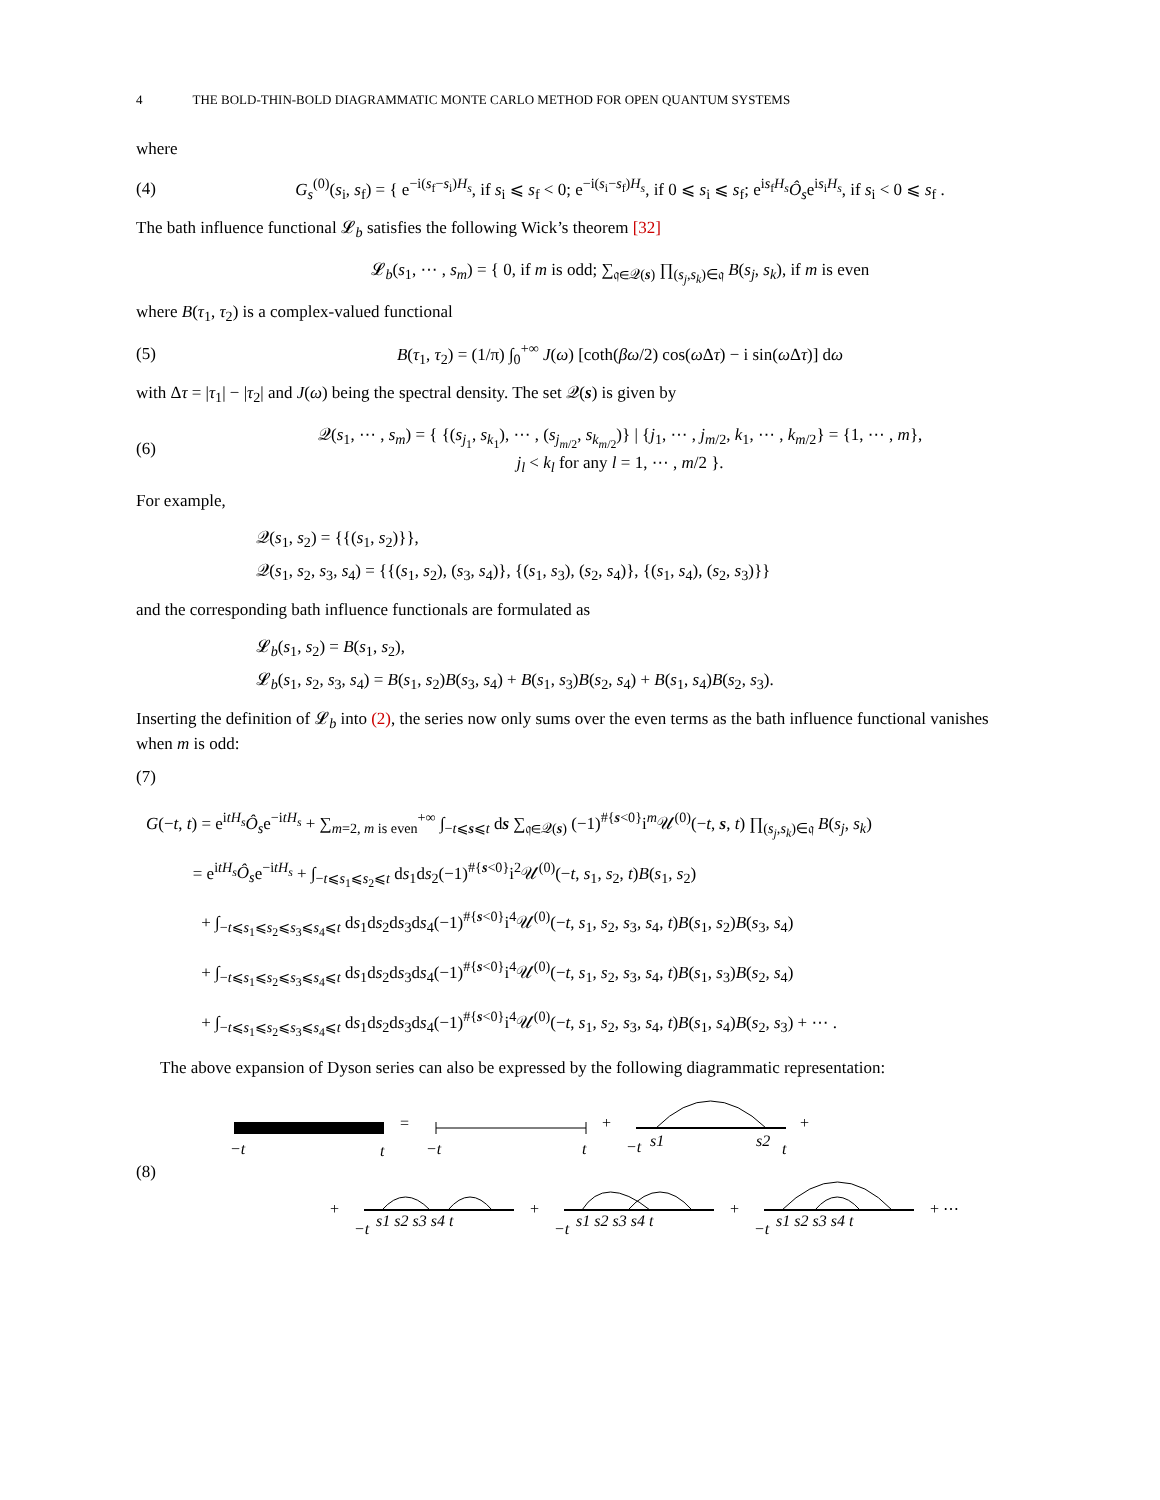4 THE BOLD-THIN-BOLD DIAGRAMMATIC MONTE CARLO METHOD FOR OPEN QUANTUM SYSTEMS
where
(4) G<sub>s</sub><sup>(0)</sup>(s<sub>i</sub>, s<sub>f</sub>) = { e<sup>−i(s<sub>f</sub>−s<sub>i</sub>)H<sub>s</sub></sup>, if s<sub>i</sub> ⩽ s<sub>f</sub> < 0; e<sup>−i(s<sub>i</sub>−s<sub>f</sub>)H<sub>s</sub></sup>, if 0 ⩽ s<sub>i</sub> ⩽ s<sub>f</sub>; e<sup>is<sub>f</sub>H<sub>s</sub></sup>Ô<sub>s</sub>e<sup>is<sub>i</sub>H<sub>s</sub></sup>, if s<sub>i</sub> < 0 ⩽ s<sub>f</sub> .
The bath influence functional 𝓛<sub>b</sub> satisfies the following Wick’s theorem [32]
𝓛<sub>b</sub>(s<sub>1</sub>, ⋯ , s<sub>m</sub>) = { 0, if m is odd; ∑<sub>𝔮∈𝒬(s)</sub> ∏<sub>(s<sub>j</sub>,s<sub>k</sub>)∈𝔮</sub> B(s<sub>j</sub>, s<sub>k</sub>), if m is even
where B(τ<sub>1</sub>, τ<sub>2</sub>) is a complex-valued functional
(5) B(τ<sub>1</sub>, τ<sub>2</sub>) = (1/π) ∫<sub>0</sub><sup>+∞</sup> J(ω) [coth(βω/2) cos(ω Δτ) − i sin(ω Δτ)] dω
with Δτ = |τ<sub>1</sub>| − |τ<sub>2</sub>| and J(ω) being the spectral density. The set 𝒬(s) is given by
(6) 𝒬(s<sub>1</sub>, ⋯ , s<sub>m</sub>) = { {(s<sub>j<sub>1</sub></sub>, s<sub>k<sub>1</sub></sub>), ⋯ , (s<sub>j<sub>m/2</sub></sub>, s<sub>k<sub>m/2</sub></sub>)} | {j<sub>1</sub>, ⋯ , j<sub>m/2</sub>, k<sub>1</sub>, ⋯ , k<sub>m/2</sub>} = {1, ⋯ , m},
j<sub>l</sub> < k<sub>l</sub> for any l = 1, ⋯ , m/2 }.
For example,
𝒬(s<sub>1</sub>, s<sub>2</sub>) = {{(s<sub>1</sub>, s<sub>2</sub>)}},
𝒬(s<sub>1</sub>, s<sub>2</sub>, s<sub>3</sub>, s<sub>4</sub>) = {{(s<sub>1</sub>, s<sub>2</sub>), (s<sub>3</sub>, s<sub>4</sub>)}, {(s<sub>1</sub>, s<sub>3</sub>), (s<sub>2</sub>, s<sub>4</sub>)}, {(s<sub>1</sub>, s<sub>4</sub>), (s<sub>2</sub>, s<sub>3</sub>)}}
and the corresponding bath influence functionals are formulated as
𝓛<sub>b</sub>(s<sub>1</sub>, s<sub>2</sub>) = B(s<sub>1</sub>, s<sub>2</sub>),
𝓛<sub>b</sub>(s<sub>1</sub>, s<sub>2</sub>, s<sub>3</sub>, s<sub>4</sub>) = B(s<sub>1</sub>, s<sub>2</sub>)B(s<sub>3</sub>, s<sub>4</sub>) + B(s<sub>1</sub>, s<sub>3</sub>)B(s<sub>2</sub>, s<sub>4</sub>) + B(s<sub>1</sub>, s<sub>4</sub>)B(s<sub>2</sub>, s<sub>3</sub>).
Inserting the definition of 𝓛<sub>b</sub> into (2), the series now only sums over the even terms as the bath influence functional vanishes when m is odd:
(7)
G(−t, t) = e<sup>itH<sub>s</sub></sup>Ô<sub>s</sub>e<sup>−itH<sub>s</sub></sup> + ∑<sub>m=2, m is even</sub><sup>+∞</sup> ∫<sub>−t⩽s⩽t</sub> ds ∑<sub>𝔮∈𝒬(s)</sub> (−1)<sup>#{s<0}</sup>i<sup>m</sup>𝒰<sup>(0)</sup>(−t, s, t) ∏<sub>(s<sub>j</sub>,s<sub>k</sub>)∈𝔮</sub> B(s<sub>j</sub>, s<sub>k</sub>)
= e<sup>itH<sub>s</sub></sup>Ô<sub>s</sub>e<sup>−itH<sub>s</sub></sup> + ∫<sub>−t⩽s<sub>1</sub>⩽s<sub>2</sub>⩽t</sub> ds<sub>1</sub>ds<sub>2</sub>(−1)<sup>#{s<0}</sup>i<sup>2</sup>𝒰<sup>(0)</sup>(−t, s<sub>1</sub>, s<sub>2</sub>, t)B(s<sub>1</sub>, s<sub>2</sub>)
+ ∫<sub>−t⩽s<sub>1</sub>⩽s<sub>2</sub>⩽s<sub>3</sub>⩽s<sub>4</sub>⩽t</sub> ds<sub>1</sub>ds<sub>2</sub>ds<sub>3</sub>ds<sub>4</sub>(−1)<sup>#{s<0}</sup>i<sup>4</sup>𝒰<sup>(0)</sup>(−t, s<sub>1</sub>, s<sub>2</sub>, s<sub>3</sub>, s<sub>4</sub>, t)B(s<sub>1</sub>, s<sub>2</sub>)B(s<sub>3</sub>, s<sub>4</sub>)
+ ∫<sub>−t⩽s<sub>1</sub>⩽s<sub>2</sub>⩽s<sub>3</sub>⩽s<sub>4</sub>⩽t</sub> ds<sub>1</sub>ds<sub>2</sub>ds<sub>3</sub>ds<sub>4</sub>(−1)<sup>#{s<0}</sup>i<sup>4</sup>𝒰<sup>(0)</sup>(−t, s<sub>1</sub>, s<sub>2</sub>, s<sub>3</sub>, s<sub>4</sub>, t)B(s<sub>1</sub>, s<sub>3</sub>)B(s<sub>2</sub>, s<sub>4</sub>)
+ ∫<sub>−t⩽s<sub>1</sub>⩽s<sub>2</sub>⩽s<sub>3</sub>⩽s<sub>4</sub>⩽t</sub> ds<sub>1</sub>ds<sub>2</sub>ds<sub>3</sub>ds<sub>4</sub>(−1)<sup>#{s<0}</sup>i<sup>4</sup>𝒰<sup>(0)</sup>(−t, s<sub>1</sub>, s<sub>2</sub>, s<sub>3</sub>, s<sub>4</sub>, t)B(s<sub>1</sub>, s<sub>4</sub>)B(s<sub>2</sub>, s<sub>3</sub>) + ⋯ .
The above expansion of Dyson series can also be expressed by the following diagrammatic representation:
(8)
−t
t
=
−t
t
+
−t
s1
s2
t
+
+
−t
s1 s2 s3 s4 t
+
−t
s1 s2 s3 s4 t
+
−t
s1 s2 s3 s4 t
+ ⋯